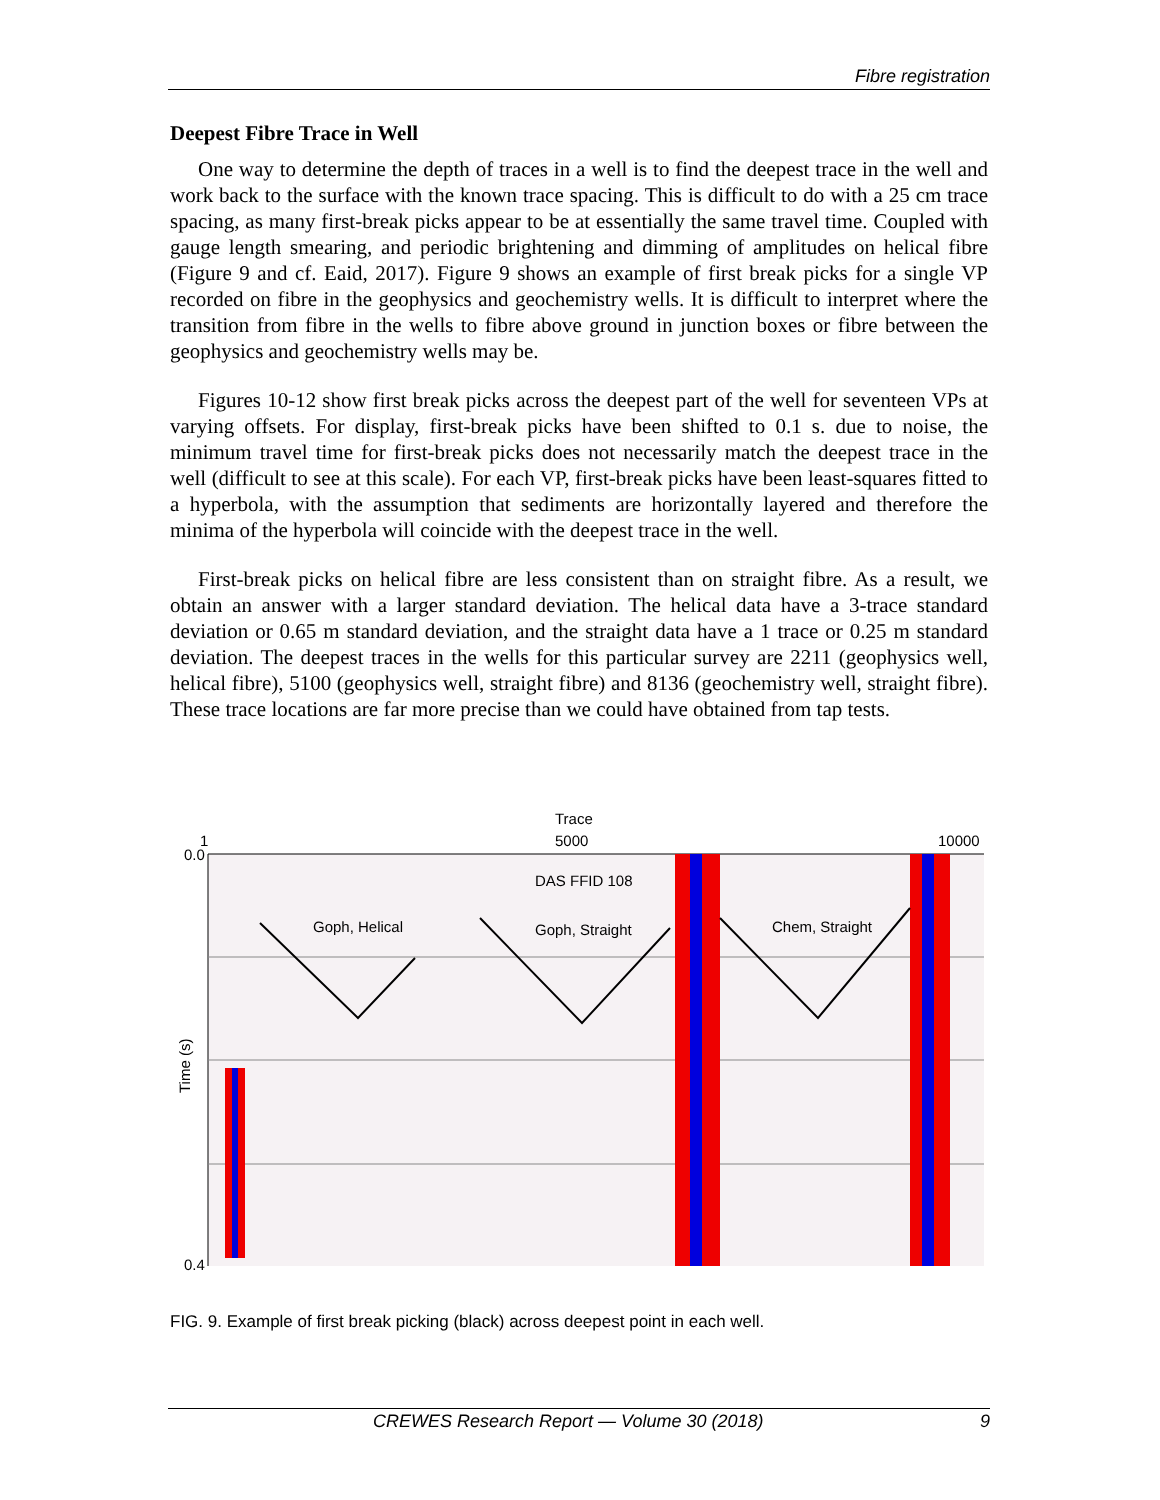Fibre registration
Deepest Fibre Trace in Well
One way to determine the depth of traces in a well is to find the deepest trace in the well and work back to the surface with the known trace spacing. This is difficult to do with a 25 cm trace spacing, as many first-break picks appear to be at essentially the same travel time. Coupled with gauge length smearing, and periodic brightening and dimming of amplitudes on helical fibre (Figure 9 and cf. Eaid, 2017). Figure 9 shows an example of first break picks for a single VP recorded on fibre in the geophysics and geochemistry wells. It is difficult to interpret where the transition from fibre in the wells to fibre above ground in junction boxes or fibre between the geophysics and geochemistry wells may be.
Figures 10-12 show first break picks across the deepest part of the well for seventeen VPs at varying offsets. For display, first-break picks have been shifted to 0.1 s. due to noise, the minimum travel time for first-break picks does not necessarily match the deepest trace in the well (difficult to see at this scale). For each VP, first-break picks have been least-squares fitted to a hyperbola, with the assumption that sediments are horizontally layered and therefore the minima of the hyperbola will coincide with the deepest trace in the well.
First-break picks on helical fibre are less consistent than on straight fibre. As a result, we obtain an answer with a larger standard deviation. The helical data have a 3-trace standard deviation or 0.65 m standard deviation, and the straight data have a 1 trace or 0.25 m standard deviation. The deepest traces in the wells for this particular survey are 2211 (geophysics well, helical fibre), 5100 (geophysics well, straight fibre) and 8136 (geochemistry well, straight fibre). These trace locations are far more precise than we could have obtained from tap tests.
Trace
1
5000
10000
0.0
0.4
Time (s)
DAS FFID 108
Goph, Helical
Goph, Straight
Chem, Straight
FIG. 9. Example of first break picking (black) across deepest point in each well.
CREWES Research Report — Volume 30 (2018) 9